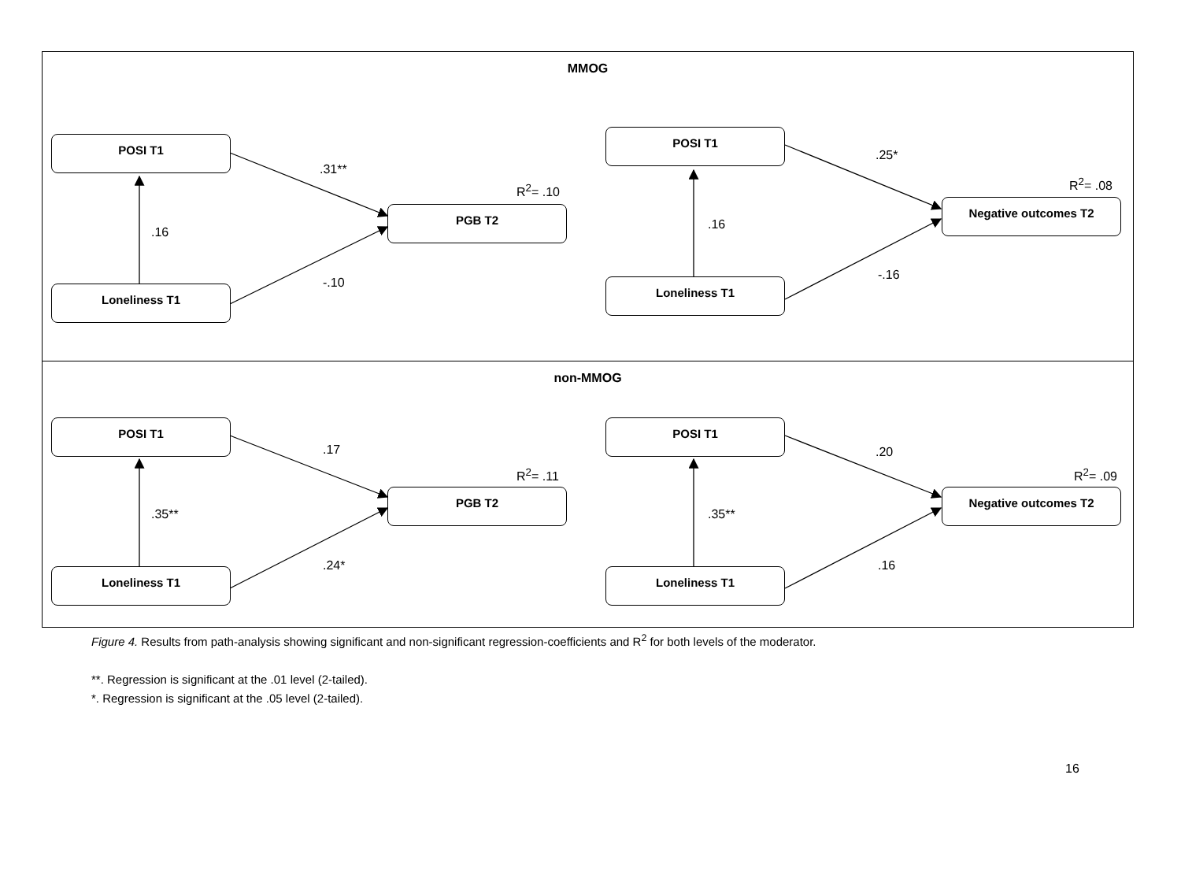MMOG
POSI T1
Loneliness T1
PGB T2
.16
.31**
-.10
R<sup>2</sup>= .10
POSI T1
Loneliness T1
Negative outcomes T2
.16
.25*
-.16
R<sup>2</sup>= .08
non-MMOG
POSI T1
Loneliness T1
PGB T2
.35**
.17
.24*
R<sup>2</sup>= .11
POSI T1
Loneliness T1
Negative outcomes T2
.35**
.20
.16
R<sup>2</sup>= .09
Figure 4. Results from path-analysis showing significant and non-significant regression-coefficients and R<sup>2</sup> for both levels of the moderator.
**. Regression is significant at the .01 level (2-tailed).
*. Regression is significant at the .05 level (2-tailed).
16